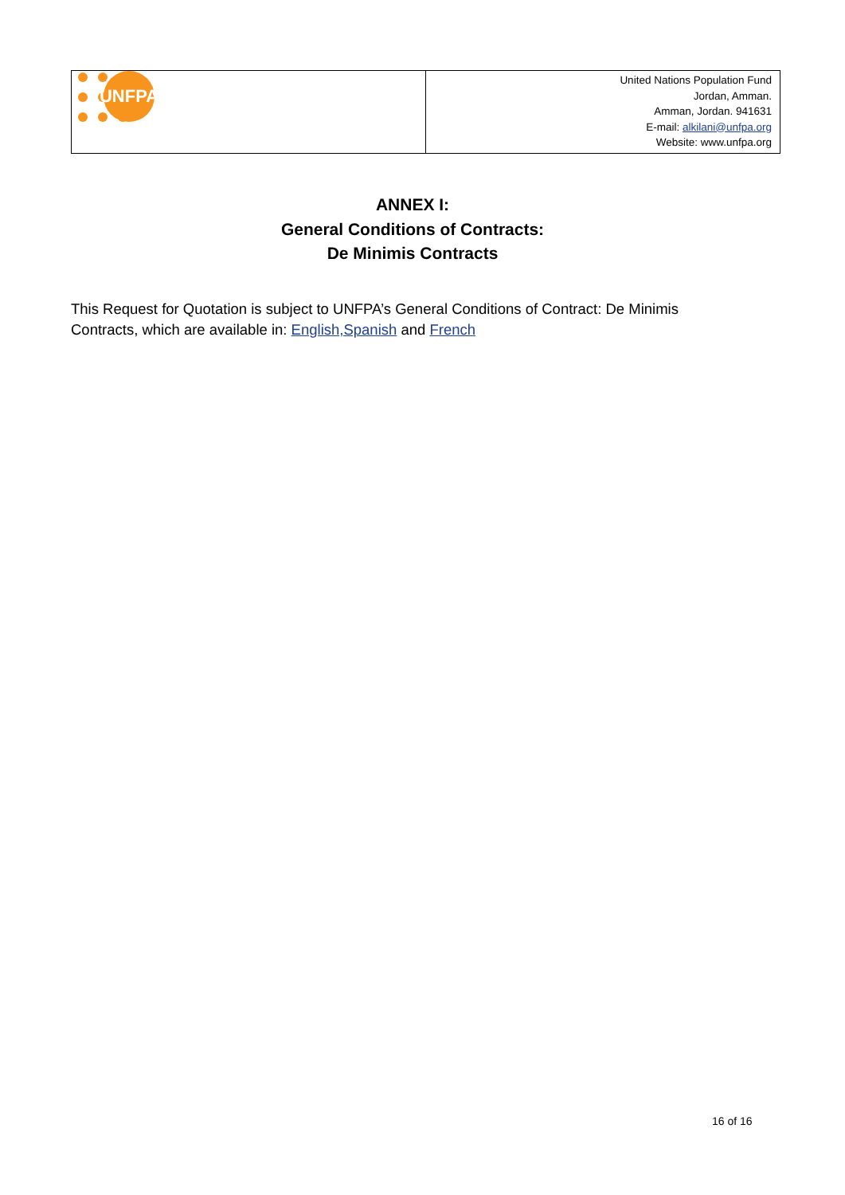| UNFPA | United Nations Population Fund Jordan, Amman. Amman, Jordan. 941631 E-mail: alkilani@unfpa.org Website: www.unfpa.org |
ANNEX I:
General Conditions of Contracts:
De Minimis Contracts
This Request for Quotation is subject to UNFPA’s General Conditions of Contract: De Minimis Contracts, which are available in: English,Spanish and French
16 of 16